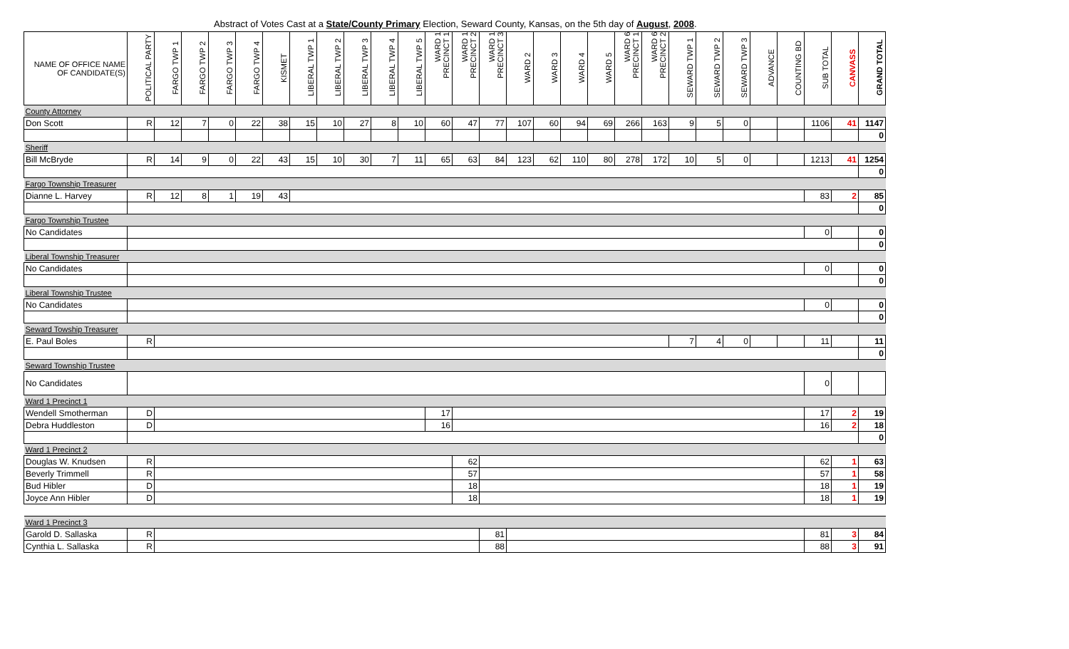Abstract of Votes Cast at a State/County Primary Election, Seward County, Kansas, on the 5th day of August, 2008.
| NAME OF OFFICE NAME OF CANDIDATE(S) | POLITICAL PARTY | FARGO TWP 1 | FARGO TWP 2 | FARGO TWP 3 | FARGO TWP 4 | KISMET | LIBERAL TWP 1 | LIBERAL TWP 2 | LIBERAL TWP 3 | LIBERAL TWP 4 | LIBERAL TWP 5 | WARD 1 PRECINCT 1 | WARD 1 PRECINCT 2 | WARD 1 PRECINCT 3 | WARD 2 | WARD 3 | WARD 4 | WARD 5 | WARD 6 PRECINCT 1 | WARD 6 PRECINCT 2 | SEWARD TWP 1 | SEWARD TWP 2 | SEWARD TWP 3 | ADVANCE | COUNTING BD | SUB TOTAL | CANVASS | GRAND TOTAL |
| --- | --- | --- | --- | --- | --- | --- | --- | --- | --- | --- | --- | --- | --- | --- | --- | --- | --- | --- | --- | --- | --- | --- | --- | --- | --- | --- | --- | --- |
| County Attorney | | | | | | | | | | | | | | | | | | | | | | | | | | | | |
| Don Scott | R | 12 | 7 | 0 | 22 | 38 | 15 | 10 | 27 | 8 | 10 | 60 | 47 | 77 | 107 | 60 | 94 | 69 | 266 | 163 | 9 | 5 | 0 | | | 1106 | 41 | 1147 |
| | | | | | | | | | | | | | | | | | | | | | | | | | | | | 0 |
| Sheriff | | | | | | | | | | | | | | | | | | | | | | | | | | | | |
| Bill McBryde | R | 14 | 9 | 0 | 22 | 43 | 15 | 10 | 30 | 7 | 11 | 65 | 63 | 84 | 123 | 62 | 110 | 80 | 278 | 172 | 10 | 5 | 0 | | | 1213 | 41 | 1254 |
| | | | | | | | | | | | | | | | | | | | | | | | | | | | | 0 |
| Fargo Township Treasurer | | | | | | | | | | | | | | | | | | | | | | | | | | | | |
| Dianne L. Harvey | R | 12 | 8 | 1 | 19 | 43 | | | | | | | | | | | | | | | | | | | | 83 | 2 | 85 |
| | | | | | | | | | | | | | | | | | | | | | | | | | | | | 0 |
| Fargo Township Trustee | | | | | | | | | | | | | | | | | | | | | | | | | | | | |
| No Candidates | | | | | | | | | | | | | | | | | | | | | | | | | | 0 | | 0 |
| | | | | | | | | | | | | | | | | | | | | | | | | | | | | 0 |
| Liberal Township Treasurer | | | | | | | | | | | | | | | | | | | | | | | | | | | | |
| No Candidates | | | | | | | | | | | | | | | | | | | | | | | | | | 0 | | 0 |
| | | | | | | | | | | | | | | | | | | | | | | | | | | | | 0 |
| Liberal Township Trustee | | | | | | | | | | | | | | | | | | | | | | | | | | | | |
| No Candidates | | | | | | | | | | | | | | | | | | | | | | | | | | 0 | | 0 |
| | | | | | | | | | | | | | | | | | | | | | | | | | | | | 0 |
| Seward Towship Treasurer | | | | | | | | | | | | | | | | | | | | | | | | | | | | |
| E. Paul Boles | R | | | | | | | | | | | | | | | | | | | | 7 | 4 | 0 | | | 11 | | 11 |
| | | | | | | | | | | | | | | | | | | | | | | | | | | | | 0 |
| Seward Township Trustee | | | | | | | | | | | | | | | | | | | | | | | | | | | | |
| No Candidates | | | | | | | | | | | | | | | | | | | | | | | | | | 0 | | |
| Ward 1 Precinct 1 | | | | | | | | | | | | | | | | | | | | | | | | | | | | |
| Wendell Smotherman | D | | | | | | | | | | | 17 | | | | | | | | | | | | | | 17 | 2 | 19 |
| Debra Huddleston | D | | | | | | | | | | | 16 | | | | | | | | | | | | | | 16 | 2 | 18 |
| | | | | | | | | | | | | | | | | | | | | | | | | | | | | 0 |
| Ward 1 Precinct 2 | | | | | | | | | | | | | | | | | | | | | | | | | | | | |
| Douglas W. Knudsen | R | | | | | | | | | | | | 62 | | | | | | | | | | | | | 62 | 1 | 63 |
| Beverly Trimmell | R | | | | | | | | | | | | 57 | | | | | | | | | | | | | 57 | 1 | 58 |
| Bud Hibler | D | | | | | | | | | | | | 18 | | | | | | | | | | | | | 18 | 1 | 19 |
| Joyce Ann Hibler | D | | | | | | | | | | | | 18 | | | | | | | | | | | | | 18 | 1 | 19 |
| Ward 1 Precinct 3 | | | | | | | | | | | | | | | | | | | | | | | | | | | | |
| Garold D. Sallaska | R | | | | | | | | | | | | | 81 | | | | | | | | | | | | 81 | 3 | 84 |
| Cynthia L. Sallaska | R | | | | | | | | | | | | | 88 | | | | | | | | | | | | 88 | 3 | 91 |